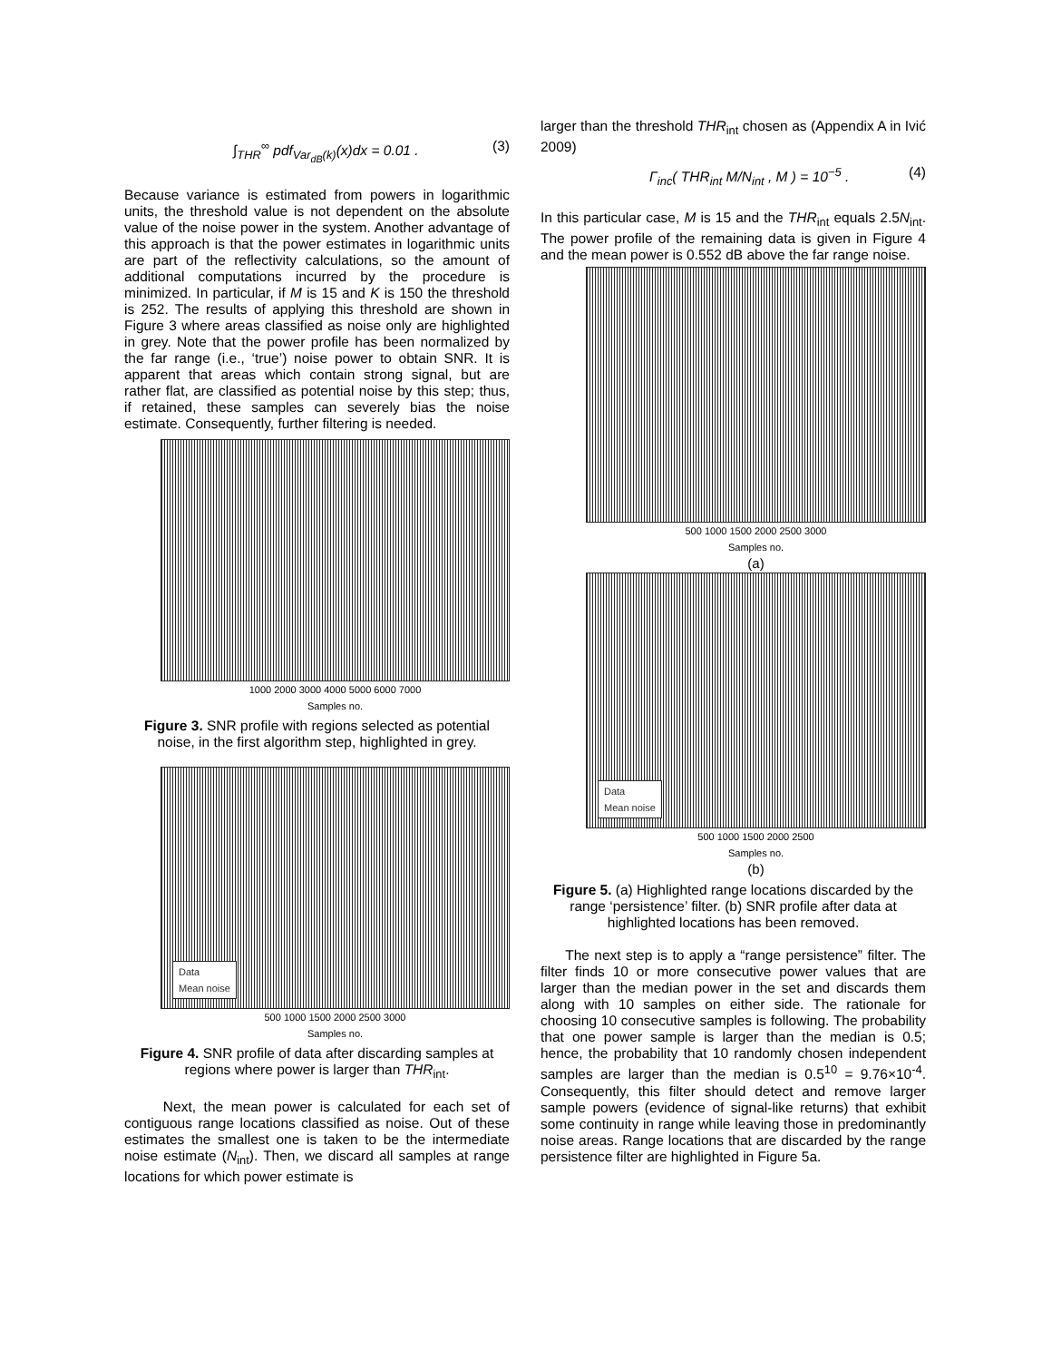∫<sub>THR</sub><sup>∞</sup> pdf<sub>Var<sub>dB</sub>(k)</sub>(x)dx = 0.01 . (3)
Because variance is estimated from powers in logarithmic units, the threshold value is not dependent on the absolute value of the noise power in the system. Another advantage of this approach is that the power estimates in logarithmic units are part of the reflectivity calculations, so the amount of additional computations incurred by the procedure is minimized. In particular, if M is 15 and K is 150 the threshold is 252. The results of applying this threshold are shown in Figure 3 where areas classified as noise only are highlighted in grey. Note that the power profile has been normalized by the far range (i.e., ‘true’) noise power to obtain SNR. It is apparent that areas which contain strong signal, but are rather flat, are classified as potential noise by this step; thus, if retained, these samples can severely bias the noise estimate. Consequently, further filtering is needed.
1000 2000 3000 4000 5000 6000 7000
Samples no.
SNR (dB scale)
Figure 3. SNR profile with regions selected as potential noise, in the first algorithm step, highlighted in grey.
Data
Mean noise
500 1000 1500 2000 2500 3000
Samples no.
Figure 4. SNR profile of data after discarding samples at regions where power is larger than THR<sub>int</sub>.
Next, the mean power is calculated for each set of contiguous range locations classified as noise. Out of these estimates the smallest one is taken to be the intermediate noise estimate (N<sub>int</sub>). Then, we discard all samples at range locations for which power estimate is
larger than the threshold THR<sub>int</sub> chosen as (Appendix A in Ivić 2009)
Γ<sub>inc</sub>( THR<sub>int</sub> M/N<sub>int</sub> , M ) = 10<sup>−5</sup> . (4)
In this particular case, M is 15 and the THR<sub>int</sub> equals 2.5N<sub>int</sub>. The power profile of the remaining data is given in Figure 4 and the mean power is 0.552 dB above the far range noise.
500 1000 1500 2000 2500 3000
Samples no.
(a)
Data
Mean noise
500 1000 1500 2000 2500
Samples no.
(b)
Figure 5. (a) Highlighted range locations discarded by the range ‘persistence’ filter. (b) SNR profile after data at highlighted locations has been removed.
The next step is to apply a “range persistence” filter. The filter finds 10 or more consecutive power values that are larger than the median power in the set and discards them along with 10 samples on either side. The rationale for choosing 10 consecutive samples is following. The probability that one power sample is larger than the median is 0.5; hence, the probability that 10 randomly chosen independent samples are larger than the median is 0.5<sup>10</sup> = 9.76×10<sup>-4</sup>. Consequently, this filter should detect and remove larger sample powers (evidence of signal-like returns) that exhibit some continuity in range while leaving those in predominantly noise areas. Range locations that are discarded by the range persistence filter are highlighted in Figure 5a.